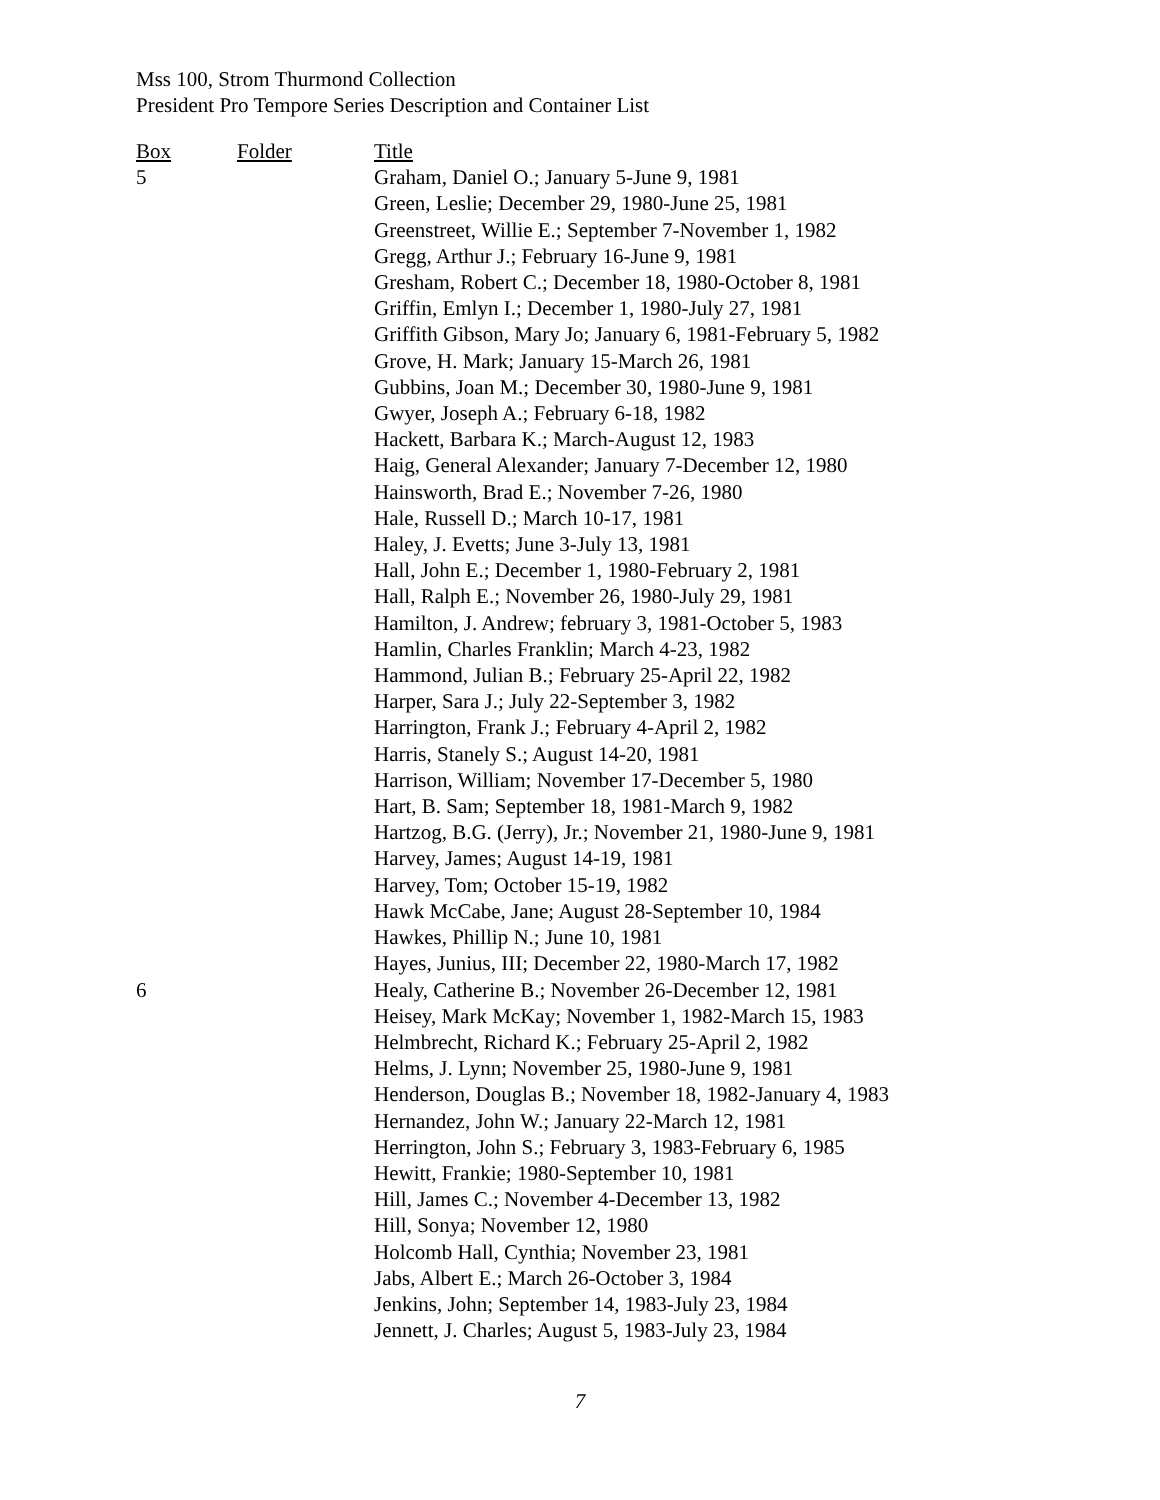Mss 100, Strom Thurmond Collection
President Pro Tempore Series Description and Container List
| Box | Folder | Title |
| --- | --- | --- |
| 5 | | Graham, Daniel O.; January 5-June 9, 1981 |
| | | Green, Leslie; December 29, 1980-June 25, 1981 |
| | | Greenstreet, Willie E.; September 7-November 1, 1982 |
| | | Gregg, Arthur J.; February 16-June 9, 1981 |
| | | Gresham, Robert C.; December 18, 1980-October 8, 1981 |
| | | Griffin, Emlyn I.; December 1, 1980-July 27, 1981 |
| | | Griffith Gibson, Mary Jo; January 6, 1981-February 5, 1982 |
| | | Grove, H. Mark; January 15-March 26, 1981 |
| | | Gubbins, Joan M.; December 30, 1980-June 9, 1981 |
| | | Gwyer, Joseph A.; February 6-18, 1982 |
| | | Hackett, Barbara K.; March-August 12, 1983 |
| | | Haig, General Alexander; January 7-December 12, 1980 |
| | | Hainsworth, Brad E.; November 7-26, 1980 |
| | | Hale, Russell D.; March 10-17, 1981 |
| | | Haley, J. Evetts; June 3-July 13, 1981 |
| | | Hall, John E.; December 1, 1980-February 2, 1981 |
| | | Hall, Ralph E.; November 26, 1980-July 29, 1981 |
| | | Hamilton, J. Andrew; february 3, 1981-October 5, 1983 |
| | | Hamlin, Charles Franklin; March 4-23, 1982 |
| | | Hammond, Julian B.; February 25-April 22, 1982 |
| | | Harper, Sara J.; July 22-September 3, 1982 |
| | | Harrington, Frank J.; February 4-April 2, 1982 |
| | | Harris, Stanely S.; August 14-20, 1981 |
| | | Harrison, William; November 17-December 5, 1980 |
| | | Hart, B. Sam; September 18, 1981-March 9, 1982 |
| | | Hartzog, B.G. (Jerry), Jr.; November 21, 1980-June 9, 1981 |
| | | Harvey, James; August 14-19, 1981 |
| | | Harvey, Tom; October 15-19, 1982 |
| | | Hawk McCabe, Jane; August 28-September 10, 1984 |
| | | Hawkes, Phillip N.; June 10, 1981 |
| | | Hayes, Junius, III; December 22, 1980-March 17, 1982 |
| 6 | | Healy, Catherine B.; November 26-December 12, 1981 |
| | | Heisey, Mark McKay; November 1, 1982-March 15, 1983 |
| | | Helmbrecht, Richard K.; February 25-April 2, 1982 |
| | | Helms, J. Lynn; November 25, 1980-June 9, 1981 |
| | | Henderson, Douglas B.; November 18, 1982-January 4, 1983 |
| | | Hernandez, John W.; January 22-March 12, 1981 |
| | | Herrington, John S.; February 3, 1983-February 6, 1985 |
| | | Hewitt, Frankie; 1980-September 10, 1981 |
| | | Hill, James C.; November 4-December 13, 1982 |
| | | Hill, Sonya; November 12, 1980 |
| | | Holcomb Hall, Cynthia; November 23, 1981 |
| | | Jabs, Albert E.; March 26-October 3, 1984 |
| | | Jenkins, John; September 14, 1983-July 23, 1984 |
| | | Jennett, J. Charles; August 5, 1983-July 23, 1984 |
7